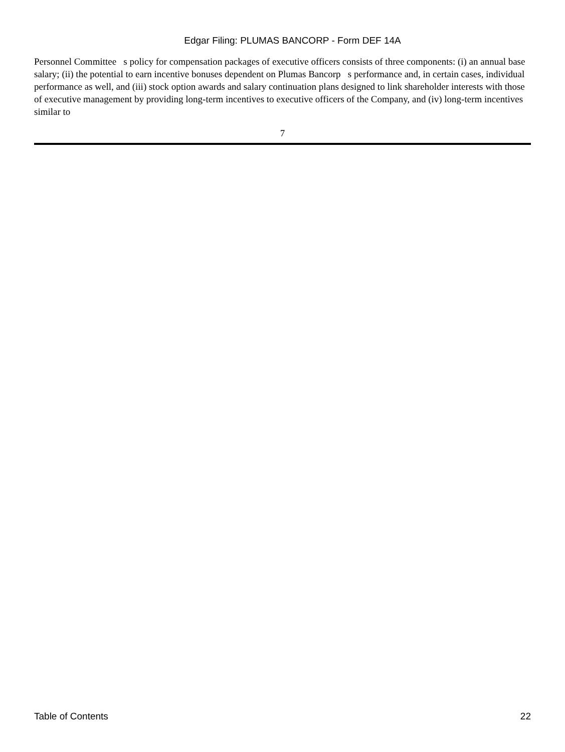Edgar Filing: PLUMAS BANCORP - Form DEF 14A
Personnel Committee s policy for compensation packages of executive officers consists of three components: (i) an annual base salary; (ii) the potential to earn incentive bonuses dependent on Plumas Bancorp s performance and, in certain cases, individual performance as well, and (iii) stock option awards and salary continuation plans designed to link shareholder interests with those of executive management by providing long-term incentives to executive officers of the Company, and (iv) long-term incentives similar to
7
Table of Contents 22